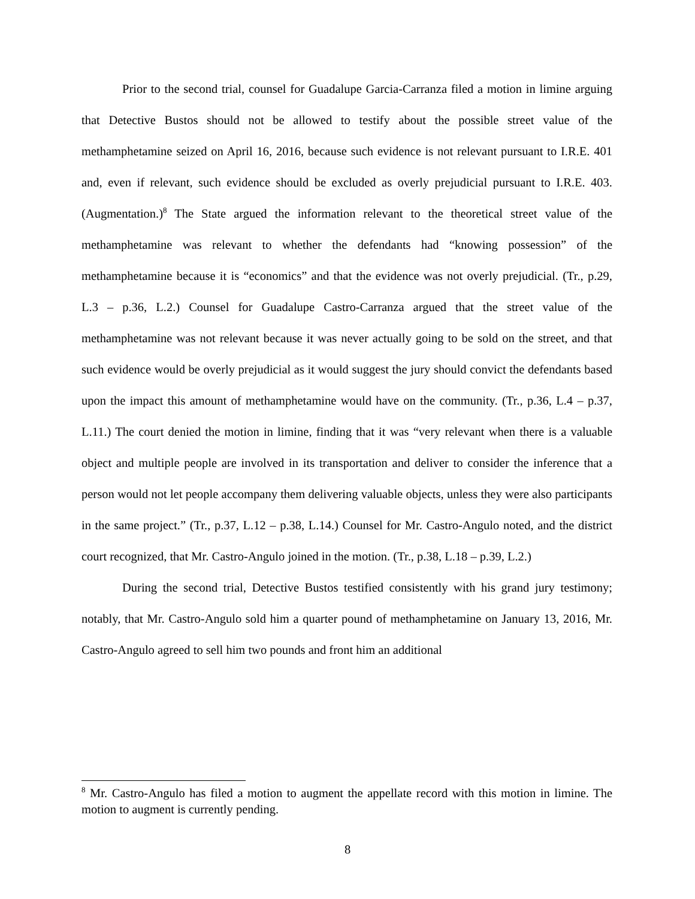Prior to the second trial, counsel for Guadalupe Garcia-Carranza filed a motion in limine arguing that Detective Bustos should not be allowed to testify about the possible street value of the methamphetamine seized on April 16, 2016, because such evidence is not relevant pursuant to I.R.E. 401 and, even if relevant, such evidence should be excluded as overly prejudicial pursuant to I.R.E. 403. (Augmentation.)<sup>8</sup> The State argued the information relevant to the theoretical street value of the methamphetamine was relevant to whether the defendants had “knowing possession” of the methamphetamine because it is “economics” and that the evidence was not overly prejudicial. (Tr., p.29, L.3 – p.36, L.2.) Counsel for Guadalupe Castro-Carranza argued that the street value of the methamphetamine was not relevant because it was never actually going to be sold on the street, and that such evidence would be overly prejudicial as it would suggest the jury should convict the defendants based upon the impact this amount of methamphetamine would have on the community. (Tr., p.36, L.4 – p.37, L.11.) The court denied the motion in limine, finding that it was “very relevant when there is a valuable object and multiple people are involved in its transportation and deliver to consider the inference that a person would not let people accompany them delivering valuable objects, unless they were also participants in the same project.” (Tr., p.37, L.12 – p.38, L.14.) Counsel for Mr. Castro-Angulo noted, and the district court recognized, that Mr. Castro-Angulo joined in the motion. (Tr., p.38, L.18 – p.39, L.2.)
During the second trial, Detective Bustos testified consistently with his grand jury testimony; notably, that Mr. Castro-Angulo sold him a quarter pound of methamphetamine on January 13, 2016, Mr. Castro-Angulo agreed to sell him two pounds and front him an additional
<sup>8</sup> Mr. Castro-Angulo has filed a motion to augment the appellate record with this motion in limine. The motion to augment is currently pending.
8